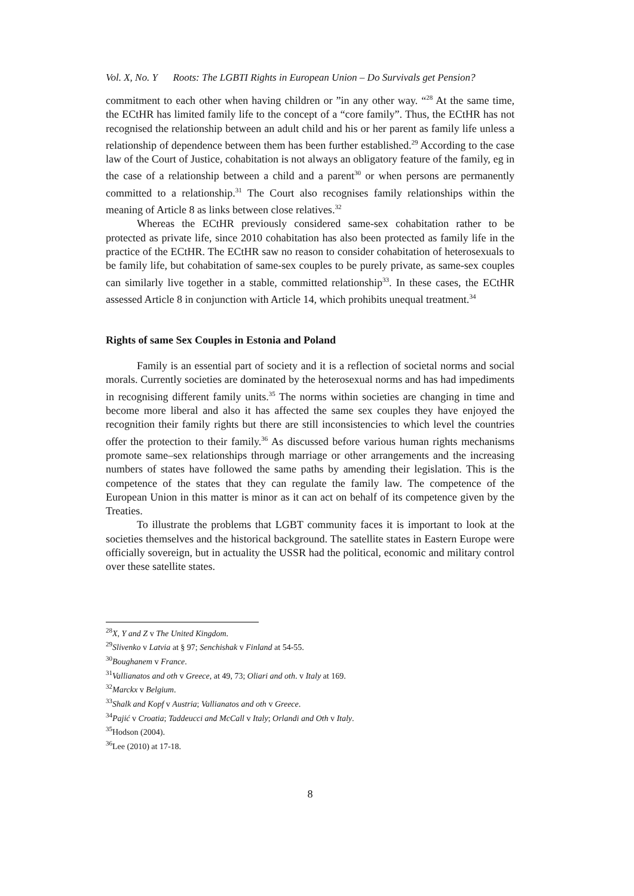Vol. X, No. Y Roots: The LGBTI Rights in European Union – Do Survivals get Pension?
commitment to each other when having children or ”in any other way. “<sup>28</sup> At the same time, the ECtHR has limited family life to the concept of a “core family”. Thus, the ECtHR has not recognised the relationship between an adult child and his or her parent as family life unless a relationship of dependence between them has been further established.<sup>29</sup> According to the case law of the Court of Justice, cohabitation is not always an obligatory feature of the family, eg in the case of a relationship between a child and a parent<sup>30</sup> or when persons are permanently committed to a relationship.<sup>31</sup> The Court also recognises family relationships within the meaning of Article 8 as links between close relatives.<sup>32</sup>
Whereas the ECtHR previously considered same-sex cohabitation rather to be protected as private life, since 2010 cohabitation has also been protected as family life in the practice of the ECtHR. The ECtHR saw no reason to consider cohabitation of heterosexuals to be family life, but cohabitation of same-sex couples to be purely private, as same-sex couples can similarly live together in a stable, committed relationship<sup>33</sup>. In these cases, the ECtHR assessed Article 8 in conjunction with Article 14, which prohibits unequal treatment.<sup>34</sup>
Rights of same Sex Couples in Estonia and Poland
Family is an essential part of society and it is a reflection of societal norms and social morals. Currently societies are dominated by the heterosexual norms and has had impediments in recognising different family units.<sup>35</sup> The norms within societies are changing in time and become more liberal and also it has affected the same sex couples they have enjoyed the recognition their family rights but there are still inconsistencies to which level the countries offer the protection to their family.<sup>36</sup> As discussed before various human rights mechanisms promote same–sex relationships through marriage or other arrangements and the increasing numbers of states have followed the same paths by amending their legislation. This is the competence of the states that they can regulate the family law. The competence of the European Union in this matter is minor as it can act on behalf of its competence given by the Treaties.
To illustrate the problems that LGBT community faces it is important to look at the societies themselves and the historical background. The satellite states in Eastern Europe were officially sovereign, but in actuality the USSR had the political, economic and military control over these satellite states.
<sup>28</sup> X, Y and Z v The United Kingdom.
<sup>29</sup> Slivenko v Latvia at § 97; Senchishak v Finland at 54-55.
<sup>30</sup> Boughanem v France.
<sup>31</sup> Vallianatos and oth v Greece, at 49, 73; Oliari and oth. v Italy at 169.
<sup>32</sup> Marckx v Belgium.
<sup>33</sup> Shalk and Kopf v Austria; Vallianatos and oth v Greece.
<sup>34</sup> Pajić v Croatia; Taddeucci and McCall v Italy; Orlandi and Oth v Italy.
<sup>35</sup> Hodson (2004).
<sup>36</sup> Lee (2010) at 17-18.
8